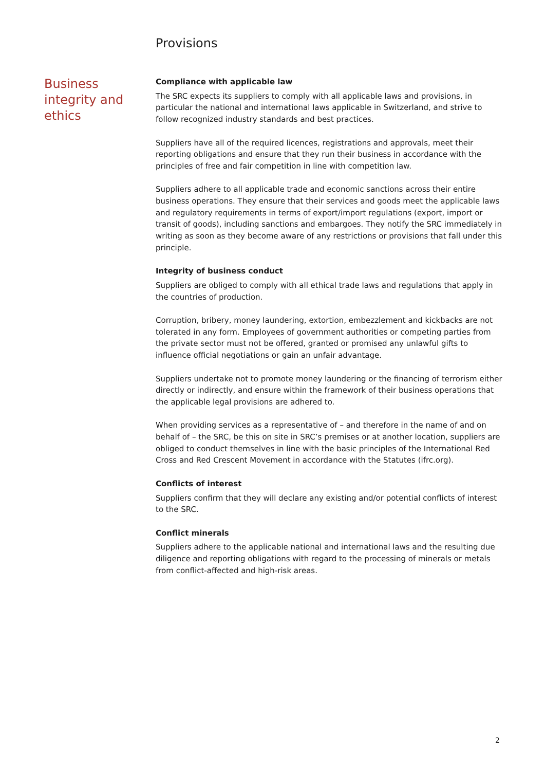Provisions
Business integrity and ethics
Compliance with applicable law
The SRC expects its suppliers to comply with all applicable laws and provisions, in particular the national and international laws applicable in Switzerland, and strive to follow recognized industry standards and best practices.
Suppliers have all of the required licences, registrations and approvals, meet their reporting obligations and ensure that they run their business in accordance with the principles of free and fair competition in line with competition law.
Suppliers adhere to all applicable trade and economic sanctions across their entire business operations. They ensure that their services and goods meet the applicable laws and regulatory requirements in terms of export/import regulations (export, import or transit of goods), including sanctions and embargoes. They notify the SRC immediately in writing as soon as they become aware of any restrictions or provisions that fall under this principle.
Integrity of business conduct
Suppliers are obliged to comply with all ethical trade laws and regulations that apply in the countries of production.
Corruption, bribery, money laundering, extortion, embezzlement and kickbacks are not tolerated in any form. Employees of government authorities or competing parties from the private sector must not be offered, granted or promised any unlawful gifts to influence official negotiations or gain an unfair advantage.
Suppliers undertake not to promote money laundering or the financing of terrorism either directly or indirectly, and ensure within the framework of their business operations that the applicable legal provisions are adhered to.
When providing services as a representative of – and therefore in the name of and on behalf of – the SRC, be this on site in SRC’s premises or at another location, suppliers are obliged to conduct themselves in line with the basic principles of the International Red Cross and Red Crescent Movement in accordance with the Statutes (ifrc.org).
Conflicts of interest
Suppliers confirm that they will declare any existing and/or potential conflicts of interest to the SRC.
Conflict minerals
Suppliers adhere to the applicable national and international laws and the resulting due diligence and reporting obligations with regard to the processing of minerals or metals from conflict-affected and high-risk areas.
2